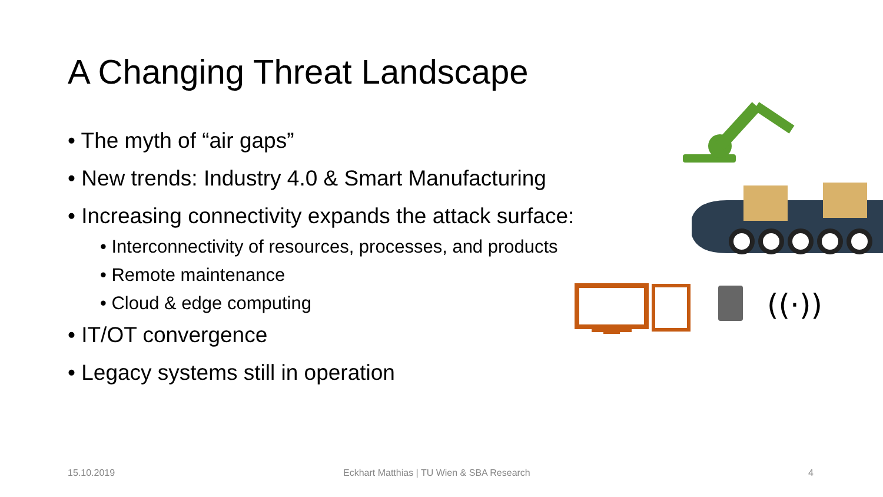A Changing Threat Landscape
• The myth of “air gaps”
• New trends: Industry 4.0 & Smart Manufacturing
• Increasing connectivity expands the attack surface:
• Interconnectivity of resources, processes, and products
• Remote maintenance
• Cloud & edge computing
• IT/OT convergence
• Legacy systems still in operation
((·))
15.10.2019 Eckhart Matthias | TU Wien & SBA Research 4